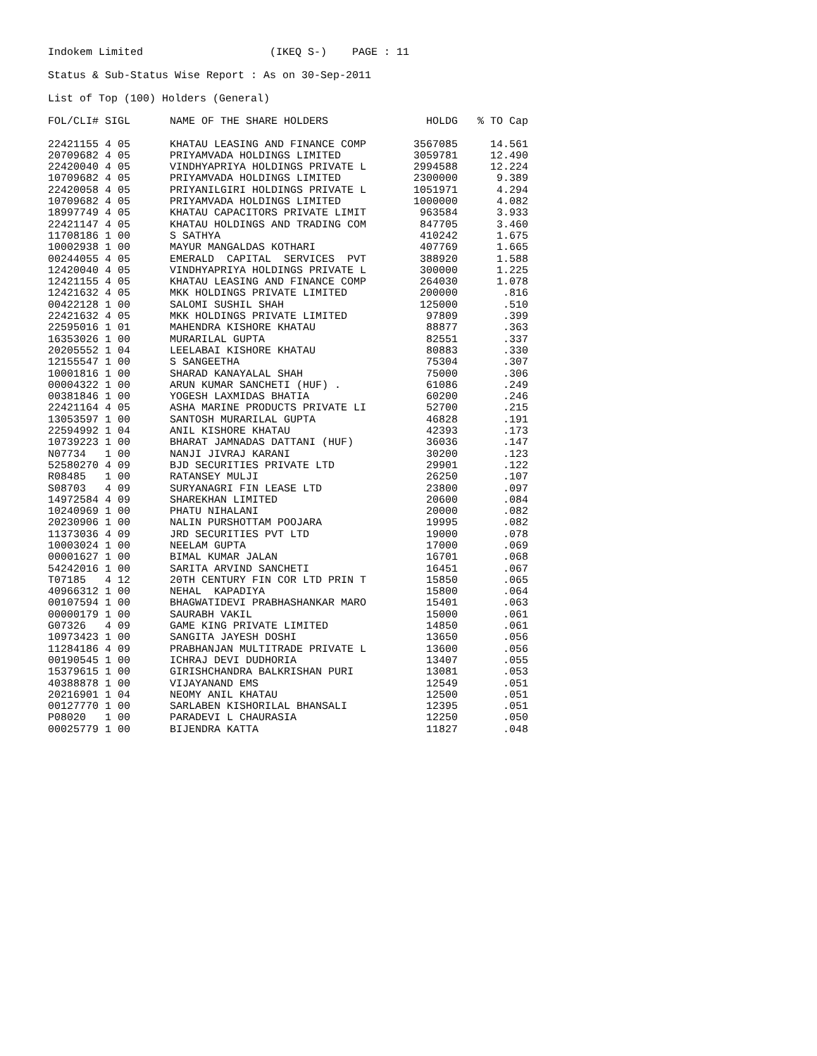Indokem Limited (IKEQ S-) PAGE : 11
Status & Sub-Status Wise Report : As on 30-Sep-2011
List of Top (100) Holders (General)
| FOL/CLI# SIGL | NAME OF THE SHARE HOLDERS | HOLDG | % TO Cap |
| --- | --- | --- | --- |
| 22421155 4 05 | KHATAU LEASING AND FINANCE COMP | 3567085 | 14.561 |
| 20709682 4 05 | PRIYAMVADA HOLDINGS LIMITED | 3059781 | 12.490 |
| 22420040 4 05 | VINDHYAPRIYA HOLDINGS PRIVATE L | 2994588 | 12.224 |
| 10709682 4 05 | PRIYAMVADA HOLDINGS LIMITED | 2300000 | 9.389 |
| 22420058 4 05 | PRIYANILGIRI HOLDINGS PRIVATE L | 1051971 | 4.294 |
| 10709682 4 05 | PRIYAMVADA HOLDINGS LIMITED | 1000000 | 4.082 |
| 18997749 4 05 | KHATAU CAPACITORS PRIVATE LIMIT | 963584 | 3.933 |
| 22421147 4 05 | KHATAU HOLDINGS AND TRADING COM | 847705 | 3.460 |
| 11708186 1 00 | S SATHYA | 410242 | 1.675 |
| 10002938 1 00 | MAYUR MANGALDAS KOTHARI | 407769 | 1.665 |
| 00244055 4 05 | EMERALD CAPITAL SERVICES PVT | 388920 | 1.588 |
| 12420040 4 05 | VINDHYAPRIYA HOLDINGS PRIVATE L | 300000 | 1.225 |
| 12421155 4 05 | KHATAU LEASING AND FINANCE COMP | 264030 | 1.078 |
| 12421632 4 05 | MKK HOLDINGS PRIVATE LIMITED | 200000 | .816 |
| 00422128 1 00 | SALOMI SUSHIL SHAH | 125000 | .510 |
| 22421632 4 05 | MKK HOLDINGS PRIVATE LIMITED | 97809 | .399 |
| 22595016 1 01 | MAHENDRA KISHORE KHATAU | 88877 | .363 |
| 16353026 1 00 | MURARILAL GUPTA | 82551 | .337 |
| 20205552 1 04 | LEELABAI KISHORE KHATAU | 80883 | .330 |
| 12155547 1 00 | S SANGEETHA | 75304 | .307 |
| 10001816 1 00 | SHARAD KANAYALAL SHAH | 75000 | .306 |
| 00004322 1 00 | ARUN KUMAR SANCHETI (HUF) . | 61086 | .249 |
| 00381846 1 00 | YOGESH LAXMIDAS BHATIA | 60200 | .246 |
| 22421164 4 05 | ASHA MARINE PRODUCTS PRIVATE LI | 52700 | .215 |
| 13053597 1 00 | SANTOSH MURARILAL GUPTA | 46828 | .191 |
| 22594992 1 04 | ANIL KISHORE KHATAU | 42393 | .173 |
| 10739223 1 00 | BHARAT JAMNADAS DATTANI (HUF) | 36036 | .147 |
| N07734 1 00 | NANJI JIVRAJ KARANI | 30200 | .123 |
| 52580270 4 09 | BJD SECURITIES PRIVATE LTD | 29901 | .122 |
| R08485 1 00 | RATANSEY MULJI | 26250 | .107 |
| S08703 4 09 | SURYANAGRI FIN LEASE LTD | 23800 | .097 |
| 14972584 4 09 | SHAREKHAN LIMITED | 20600 | .084 |
| 10240969 1 00 | PHATU NIHALANI | 20000 | .082 |
| 20230906 1 00 | NALIN PURSHOTTAM POOJARA | 19995 | .082 |
| 11373036 4 09 | JRD SECURITIES PVT LTD | 19000 | .078 |
| 10003024 1 00 | NEELAM GUPTA | 17000 | .069 |
| 00001627 1 00 | BIMAL KUMAR JALAN | 16701 | .068 |
| 54242016 1 00 | SARITA ARVIND SANCHETI | 16451 | .067 |
| T07185 4 12 | 20TH CENTURY FIN COR LTD PRIN T | 15850 | .065 |
| 40966312 1 00 | NEHAL KAPADIYA | 15800 | .064 |
| 00107594 1 00 | BHAGWATIDEVI PRABHASHANKAR MARO | 15401 | .063 |
| 00000179 1 00 | SAURABH VAKIL | 15000 | .061 |
| G07326 4 09 | GAME KING PRIVATE LIMITED | 14850 | .061 |
| 10973423 1 00 | SANGITA JAYESH DOSHI | 13650 | .056 |
| 11284186 4 09 | PRABHANJAN MULTITRADE PRIVATE L | 13600 | .056 |
| 00190545 1 00 | ICHRAJ DEVI DUDHORIA | 13407 | .055 |
| 15379615 1 00 | GIRISHCHANDRA BALKRISHAN PURI | 13081 | .053 |
| 40388878 1 00 | VIJAYANAND EMS | 12549 | .051 |
| 20216901 1 04 | NEOMY ANIL KHATAU | 12500 | .051 |
| 00127770 1 00 | SARLABEN KISHORILAL BHANSALI | 12395 | .051 |
| P08020 1 00 | PARADEVI L CHAURASIA | 12250 | .050 |
| 00025779 1 00 | BIJENDRA KATTA | 11827 | .048 |